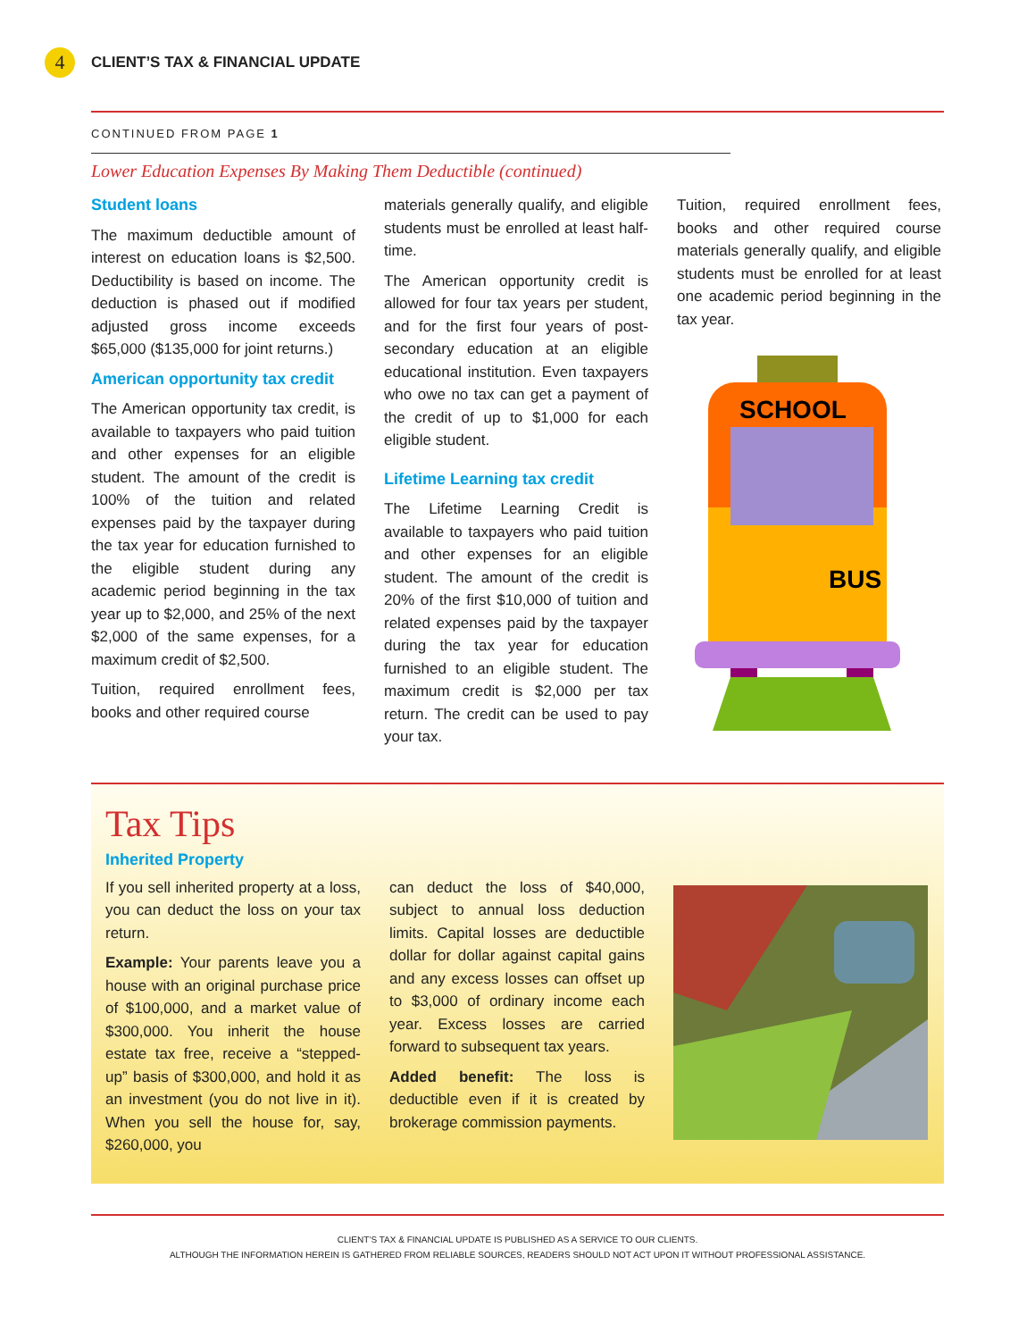4
CLIENT’S TAX & FINANCIAL UPDATE
CONTINUED FROM PAGE 1
Lower Education Expenses By Making Them Deductible (continued)
Student loans
The maximum deductible amount of interest on education loans is $2,500. Deductibility is based on income. The deduction is phased out if modified adjusted gross income exceeds $65,000 ($135,000 for joint returns.)
American opportunity tax credit
The American opportunity tax credit, is available to taxpayers who paid tuition and other expenses for an eligible student. The amount of the credit is 100% of the tuition and related expenses paid by the taxpayer during the tax year for education furnished to the eligible student during any academic period beginning in the tax year up to $2,000, and 25% of the next $2,000 of the same expenses, for a maximum credit of $2,500.
Tuition, required enrollment fees, books and other required course
materials generally qualify, and eligible students must be enrolled at least half-time.
The American opportunity credit is allowed for four tax years per student, and for the first four years of post-secondary education at an eligible educational institution. Even taxpayers who owe no tax can get a payment of the credit of up to $1,000 for each eligible student.
Lifetime Learning tax credit
The Lifetime Learning Credit is available to taxpayers who paid tuition and other expenses for an eligible student. The amount of the credit is 20% of the first $10,000 of tuition and related expenses paid by the taxpayer during the tax year for education furnished to an eligible student. The maximum credit is $2,000 per tax return. The credit can be used to pay your tax.
Tuition, required enrollment fees, books and other required course materials generally qualify, and eligible students must be enrolled for at least one academic period beginning in the tax year.
SCHOOL
BUS
Tax Tips
Inherited Property
If you sell inherited property at a loss, you can deduct the loss on your tax return.
Example: Your parents leave you a house with an original purchase price of $100,000, and a market value of $300,000. You inherit the house estate tax free, receive a “stepped-up” basis of $300,000, and hold it as an investment (you do not live in it). When you sell the house for, say, $260,000, you
can deduct the loss of $40,000, subject to annual loss deduction limits. Capital losses are deductible dollar for dollar against capital gains and any excess losses can offset up to $3,000 of ordinary income each year. Excess losses are carried forward to subsequent tax years.
Added benefit: The loss is deductible even if it is created by brokerage commission payments.
CLIENT’S TAX & FINANCIAL UPDATE IS PUBLISHED AS A SERVICE TO OUR CLIENTS.
ALTHOUGH THE INFORMATION HEREIN IS GATHERED FROM RELIABLE SOURCES, READERS SHOULD NOT ACT UPON IT WITHOUT PROFESSIONAL ASSISTANCE.